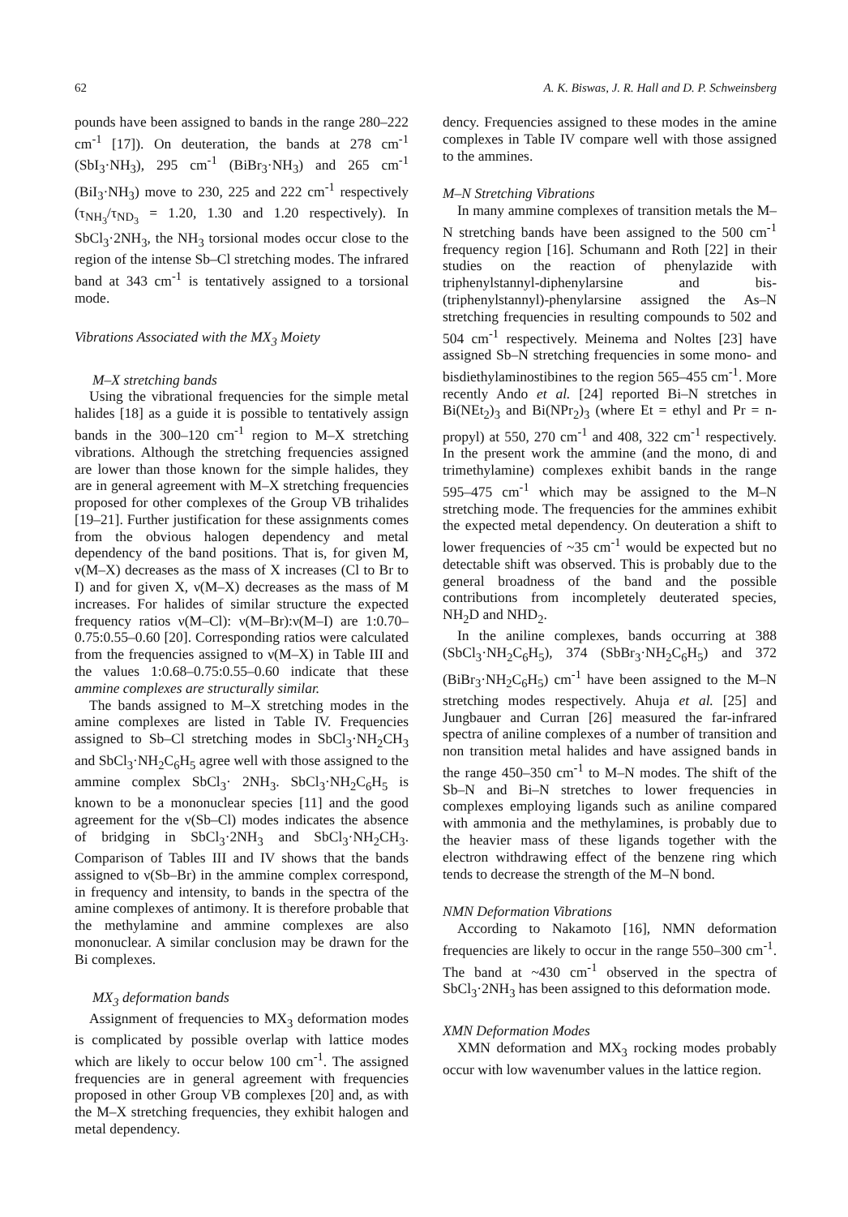62 A. K. Biswas, J. R. Hall and D. P. Schweinsberg
pounds have been assigned to bands in the range 280–222 cm<sup>-1</sup> [17]). On deuteration, the bands at 278 cm<sup>-1</sup> (SbI<sub>3</sub>·NH<sub>3</sub>), 295 cm<sup>-1</sup> (BiBr<sub>3</sub>·NH<sub>3</sub>) and 265 cm<sup>-1</sup> (BiI<sub>3</sub>·NH<sub>3</sub>) move to 230, 225 and 222 cm<sup>-1</sup> respectively (τ<sub>NH<sub>3</sub></sub>/τ<sub>ND<sub>3</sub></sub> = 1.20, 1.30 and 1.20 respectively). In SbCl<sub>3</sub>·2NH<sub>3</sub>, the NH<sub>3</sub> torsional modes occur close to the region of the intense Sb–Cl stretching modes. The infrared band at 343 cm<sup>-1</sup> is tentatively assigned to a torsional mode.
Vibrations Associated with the MX<sub>3</sub> Moiety
M–X stretching bands
Using the vibrational frequencies for the simple metal halides [18] as a guide it is possible to tentatively assign bands in the 300–120 cm<sup>-1</sup> region to M–X stretching vibrations. Although the stretching frequencies assigned are lower than those known for the simple halides, they are in general agreement with M–X stretching frequencies proposed for other complexes of the Group VB trihalides [19–21]. Further justification for these assignments comes from the obvious halogen dependency and metal dependency of the band positions. That is, for given M, ν(M–X) decreases as the mass of X increases (Cl to Br to I) and for given X, ν(M–X) decreases as the mass of M increases. For halides of similar structure the expected frequency ratios ν(M–Cl): ν(M–Br):ν(M–I) are 1:0.70–0.75:0.55–0.60 [20]. Corresponding ratios were calculated from the frequencies assigned to ν(M–X) in Table III and the values 1:0.68–0.75:0.55–0.60 indicate that these ammine complexes are structurally similar.
The bands assigned to M–X stretching modes in the amine complexes are listed in Table IV. Frequencies assigned to Sb–Cl stretching modes in SbCl<sub>3</sub>·NH<sub>2</sub>CH<sub>3</sub> and SbCl<sub>3</sub>·NH<sub>2</sub>C<sub>6</sub>H<sub>5</sub> agree well with those assigned to the ammine complex SbCl<sub>3</sub>· 2NH<sub>3</sub>. SbCl<sub>3</sub>·NH<sub>2</sub>C<sub>6</sub>H<sub>5</sub> is known to be a mononuclear species [11] and the good agreement for the ν(Sb–Cl) modes indicates the absence of bridging in SbCl<sub>3</sub>·2NH<sub>3</sub> and SbCl<sub>3</sub>·NH<sub>2</sub>CH<sub>3</sub>. Comparison of Tables III and IV shows that the bands assigned to ν(Sb–Br) in the ammine complex correspond, in frequency and intensity, to bands in the spectra of the amine complexes of antimony. It is therefore probable that the methylamine and ammine complexes are also mononuclear. A similar conclusion may be drawn for the Bi complexes.
MX<sub>3</sub> deformation bands
Assignment of frequencies to MX<sub>3</sub> deformation modes is complicated by possible overlap with lattice modes which are likely to occur below 100 cm<sup>-1</sup>. The assigned frequencies are in general agreement with frequencies proposed in other Group VB complexes [20] and, as with the M–X stretching frequencies, they exhibit halogen and metal dependency.
dency. Frequencies assigned to these modes in the amine complexes in Table IV compare well with those assigned to the ammines.
M–N Stretching Vibrations
In many ammine complexes of transition metals the M–N stretching bands have been assigned to the 500 cm<sup>-1</sup> frequency region [16]. Schumann and Roth [22] in their studies on the reaction of phenylazide with triphenylstannyl-diphenylarsine and bis-(triphenylstannyl)-phenylarsine assigned the As–N stretching frequencies in resulting compounds to 502 and 504 cm<sup>-1</sup> respectively. Meinema and Noltes [23] have assigned Sb–N stretching frequencies in some mono- and bisdiethylaminostibines to the region 565–455 cm<sup>-1</sup>. More recently Ando et al. [24] reported Bi–N stretches in Bi(NEt<sub>2</sub>)<sub>3</sub> and Bi(NPr<sub>2</sub>)<sub>3</sub> (where Et = ethyl and Pr = n-propyl) at 550, 270 cm<sup>-1</sup> and 408, 322 cm<sup>-1</sup> respectively. In the present work the ammine (and the mono, di and trimethylamine) complexes exhibit bands in the range 595–475 cm<sup>-1</sup> which may be assigned to the M–N stretching mode. The frequencies for the ammines exhibit the expected metal dependency. On deuteration a shift to lower frequencies of ~35 cm<sup>-1</sup> would be expected but no detectable shift was observed. This is probably due to the general broadness of the band and the possible contributions from incompletely deuterated species, NH<sub>2</sub>D and NHD<sub>2</sub>.
In the aniline complexes, bands occurring at 388 (SbCl<sub>3</sub>·NH<sub>2</sub>C<sub>6</sub>H<sub>5</sub>), 374 (SbBr<sub>3</sub>·NH<sub>2</sub>C<sub>6</sub>H<sub>5</sub>) and 372 (BiBr<sub>3</sub>·NH<sub>2</sub>C<sub>6</sub>H<sub>5</sub>) cm<sup>-1</sup> have been assigned to the M–N stretching modes respectively. Ahuja et al. [25] and Jungbauer and Curran [26] measured the far-infrared spectra of aniline complexes of a number of transition and non transition metal halides and have assigned bands in the range 450–350 cm<sup>-1</sup> to M–N modes. The shift of the Sb–N and Bi–N stretches to lower frequencies in complexes employing ligands such as aniline compared with ammonia and the methylamines, is probably due to the heavier mass of these ligands together with the electron withdrawing effect of the benzene ring which tends to decrease the strength of the M–N bond.
NMN Deformation Vibrations
According to Nakamoto [16], NMN deformation frequencies are likely to occur in the range 550–300 cm<sup>-1</sup>. The band at ~430 cm<sup>-1</sup> observed in the spectra of SbCl<sub>3</sub>·2NH<sub>3</sub> has been assigned to this deformation mode.
XMN Deformation Modes
XMN deformation and MX<sub>3</sub> rocking modes probably occur with low wavenumber values in the lattice region.